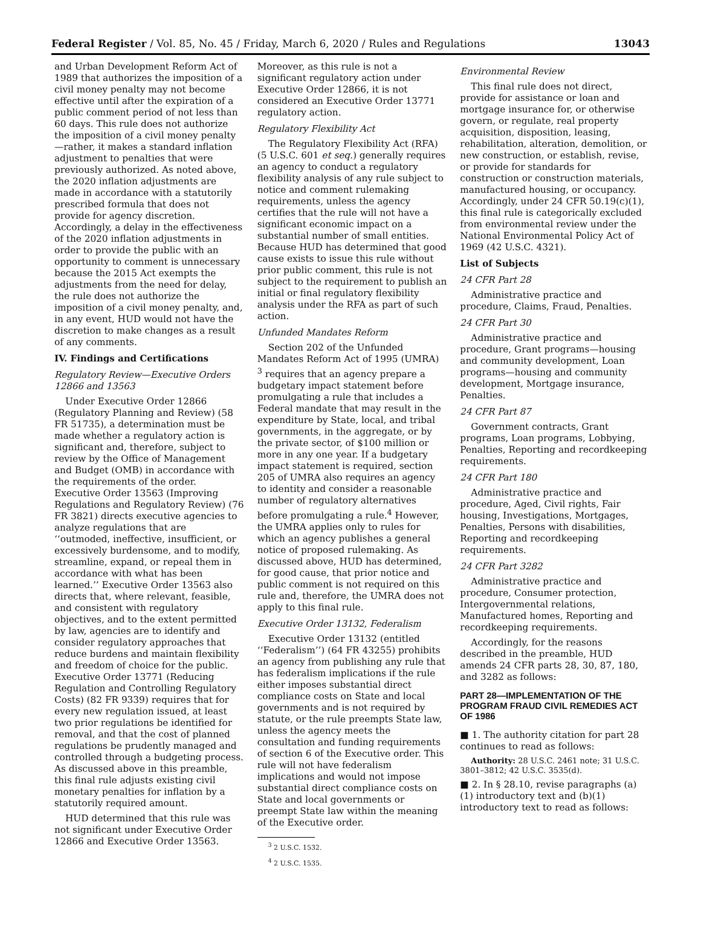Federal Register / Vol. 85, No. 45 / Friday, March 6, 2020 / Rules and Regulations 13043
and Urban Development Reform Act of 1989 that authorizes the imposition of a civil money penalty may not become effective until after the expiration of a public comment period of not less than 60 days. This rule does not authorize the imposition of a civil money penalty—rather, it makes a standard inflation adjustment to penalties that were previously authorized. As noted above, the 2020 inflation adjustments are made in accordance with a statutorily prescribed formula that does not provide for agency discretion. Accordingly, a delay in the effectiveness of the 2020 inflation adjustments in order to provide the public with an opportunity to comment is unnecessary because the 2015 Act exempts the adjustments from the need for delay, the rule does not authorize the imposition of a civil money penalty, and, in any event, HUD would not have the discretion to make changes as a result of any comments.
IV. Findings and Certifications
Regulatory Review—Executive Orders 12866 and 13563
Under Executive Order 12866 (Regulatory Planning and Review) (58 FR 51735), a determination must be made whether a regulatory action is significant and, therefore, subject to review by the Office of Management and Budget (OMB) in accordance with the requirements of the order. Executive Order 13563 (Improving Regulations and Regulatory Review) (76 FR 3821) directs executive agencies to analyze regulations that are ‘‘outmoded, ineffective, insufficient, or excessively burdensome, and to modify, streamline, expand, or repeal them in accordance with what has been learned.’’ Executive Order 13563 also directs that, where relevant, feasible, and consistent with regulatory objectives, and to the extent permitted by law, agencies are to identify and consider regulatory approaches that reduce burdens and maintain flexibility and freedom of choice for the public. Executive Order 13771 (Reducing Regulation and Controlling Regulatory Costs) (82 FR 9339) requires that for every new regulation issued, at least two prior regulations be identified for removal, and that the cost of planned regulations be prudently managed and controlled through a budgeting process. As discussed above in this preamble, this final rule adjusts existing civil monetary penalties for inflation by a statutorily required amount.
HUD determined that this rule was not significant under Executive Order 12866 and Executive Order 13563.
Moreover, as this rule is not a significant regulatory action under Executive Order 12866, it is not considered an Executive Order 13771 regulatory action.
Regulatory Flexibility Act
The Regulatory Flexibility Act (RFA) (5 U.S.C. 601 et seq.) generally requires an agency to conduct a regulatory flexibility analysis of any rule subject to notice and comment rulemaking requirements, unless the agency certifies that the rule will not have a significant economic impact on a substantial number of small entities. Because HUD has determined that good cause exists to issue this rule without prior public comment, this rule is not subject to the requirement to publish an initial or final regulatory flexibility analysis under the RFA as part of such action.
Unfunded Mandates Reform
Section 202 of the Unfunded Mandates Reform Act of 1995 (UMRA) <sup>3</sup> requires that an agency prepare a budgetary impact statement before promulgating a rule that includes a Federal mandate that may result in the expenditure by State, local, and tribal governments, in the aggregate, or by the private sector, of $100 million or more in any one year. If a budgetary impact statement is required, section 205 of UMRA also requires an agency to identity and consider a reasonable number of regulatory alternatives before promulgating a rule.<sup>4</sup> However, the UMRA applies only to rules for which an agency publishes a general notice of proposed rulemaking. As discussed above, HUD has determined, for good cause, that prior notice and public comment is not required on this rule and, therefore, the UMRA does not apply to this final rule.
Executive Order 13132, Federalism
Executive Order 13132 (entitled ‘‘Federalism’’) (64 FR 43255) prohibits an agency from publishing any rule that has federalism implications if the rule either imposes substantial direct compliance costs on State and local governments and is not required by statute, or the rule preempts State law, unless the agency meets the consultation and funding requirements of section 6 of the Executive order. This rule will not have federalism implications and would not impose substantial direct compliance costs on State and local governments or preempt State law within the meaning of the Executive order.
<sup>3</sup> 2 U.S.C. 1532.
<sup>4</sup> 2 U.S.C. 1535.
Environmental Review
This final rule does not direct, provide for assistance or loan and mortgage insurance for, or otherwise govern, or regulate, real property acquisition, disposition, leasing, rehabilitation, alteration, demolition, or new construction, or establish, revise, or provide for standards for construction or construction materials, manufactured housing, or occupancy. Accordingly, under 24 CFR 50.19(c)(1), this final rule is categorically excluded from environmental review under the National Environmental Policy Act of 1969 (42 U.S.C. 4321).
List of Subjects
24 CFR Part 28
Administrative practice and procedure, Claims, Fraud, Penalties.
24 CFR Part 30
Administrative practice and procedure, Grant programs—housing and community development, Loan programs—housing and community development, Mortgage insurance, Penalties.
24 CFR Part 87
Government contracts, Grant programs, Loan programs, Lobbying, Penalties, Reporting and recordkeeping requirements.
24 CFR Part 180
Administrative practice and procedure, Aged, Civil rights, Fair housing, Investigations, Mortgages, Penalties, Persons with disabilities, Reporting and recordkeeping requirements.
24 CFR Part 3282
Administrative practice and procedure, Consumer protection, Intergovernmental relations, Manufactured homes, Reporting and recordkeeping requirements.
Accordingly, for the reasons described in the preamble, HUD amends 24 CFR parts 28, 30, 87, 180, and 3282 as follows:
PART 28—IMPLEMENTATION OF THE PROGRAM FRAUD CIVIL REMEDIES ACT OF 1986
■ 1. The authority citation for part 28 continues to read as follows:
Authority: 28 U.S.C. 2461 note; 31 U.S.C. 3801–3812; 42 U.S.C. 3535(d).
■ 2. In § 28.10, revise paragraphs (a)(1) introductory text and (b)(1) introductory text to read as follows: